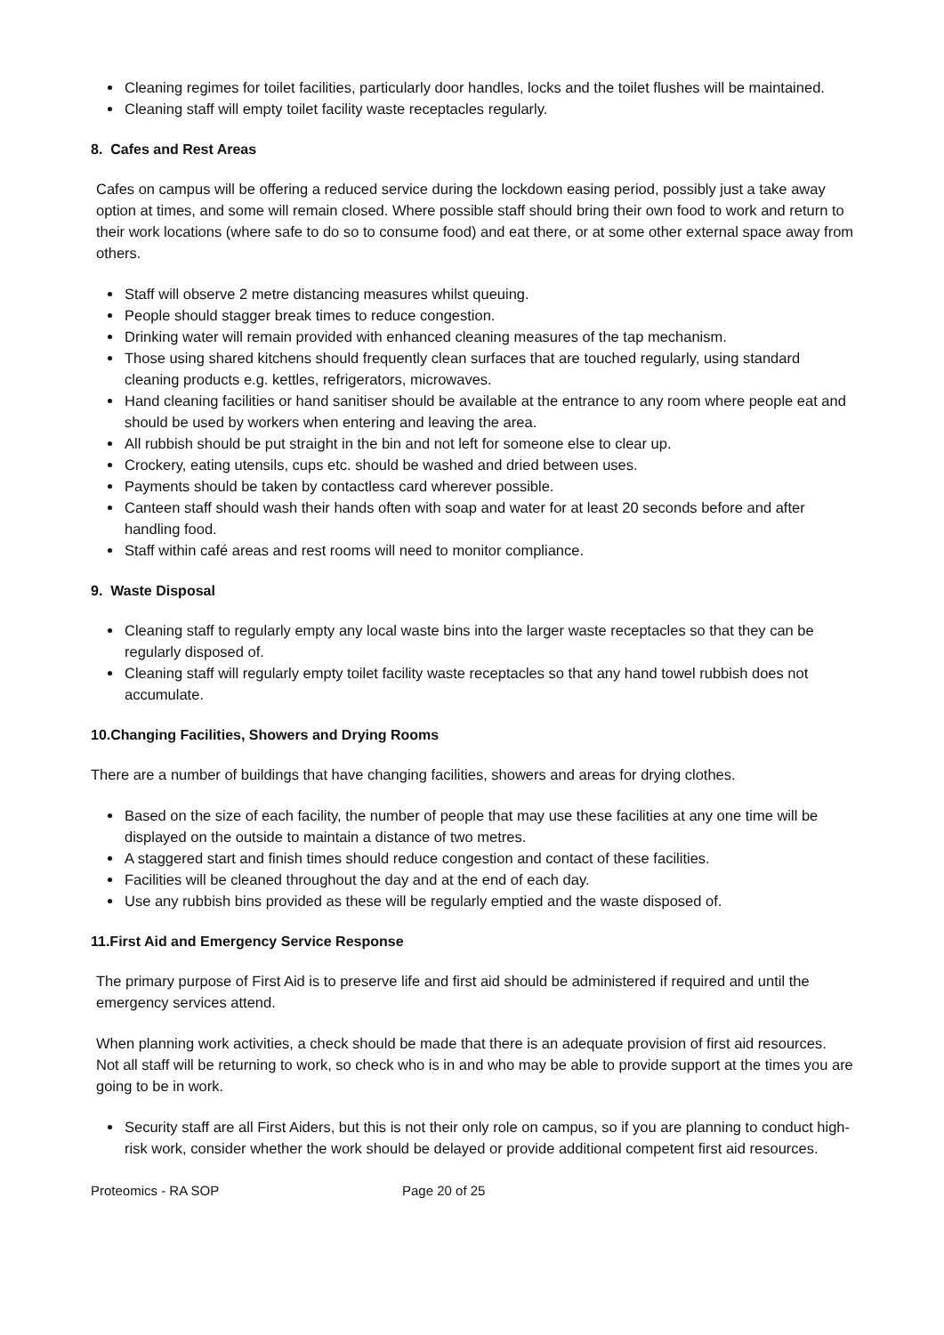Cleaning regimes for toilet facilities, particularly door handles, locks and the toilet flushes will be maintained.
Cleaning staff will empty toilet facility waste receptacles regularly.
8. Cafes and Rest Areas
Cafes on campus will be offering a reduced service during the lockdown easing period, possibly just a take away option at times, and some will remain closed. Where possible staff should bring their own food to work and return to their work locations (where safe to do so to consume food) and eat there, or at some other external space away from others.
Staff will observe 2 metre distancing measures whilst queuing.
People should stagger break times to reduce congestion.
Drinking water will remain provided with enhanced cleaning measures of the tap mechanism.
Those using shared kitchens should frequently clean surfaces that are touched regularly, using standard cleaning products e.g. kettles, refrigerators, microwaves.
Hand cleaning facilities or hand sanitiser should be available at the entrance to any room where people eat and should be used by workers when entering and leaving the area.
All rubbish should be put straight in the bin and not left for someone else to clear up.
Crockery, eating utensils, cups etc. should be washed and dried between uses.
Payments should be taken by contactless card wherever possible.
Canteen staff should wash their hands often with soap and water for at least 20 seconds before and after handling food.
Staff within café areas and rest rooms will need to monitor compliance.
9. Waste Disposal
Cleaning staff to regularly empty any local waste bins into the larger waste receptacles so that they can be regularly disposed of.
Cleaning staff will regularly empty toilet facility waste receptacles so that any hand towel rubbish does not accumulate.
10.Changing Facilities, Showers and Drying Rooms
There are a number of buildings that have changing facilities, showers and areas for drying clothes.
Based on the size of each facility, the number of people that may use these facilities at any one time will be displayed on the outside to maintain a distance of two metres.
A staggered start and finish times should reduce congestion and contact of these facilities.
Facilities will be cleaned throughout the day and at the end of each day.
Use any rubbish bins provided as these will be regularly emptied and the waste disposed of.
11.First Aid and Emergency Service Response
The primary purpose of First Aid is to preserve life and first aid should be administered if required and until the emergency services attend.
When planning work activities, a check should be made that there is an adequate provision of first aid resources. Not all staff will be returning to work, so check who is in and who may be able to provide support at the times you are going to be in work.
Security staff are all First Aiders, but this is not their only role on campus, so if you are planning to conduct high-risk work, consider whether the work should be delayed or provide additional competent first aid resources.
Proteomics - RA SOP Page 20 of 25